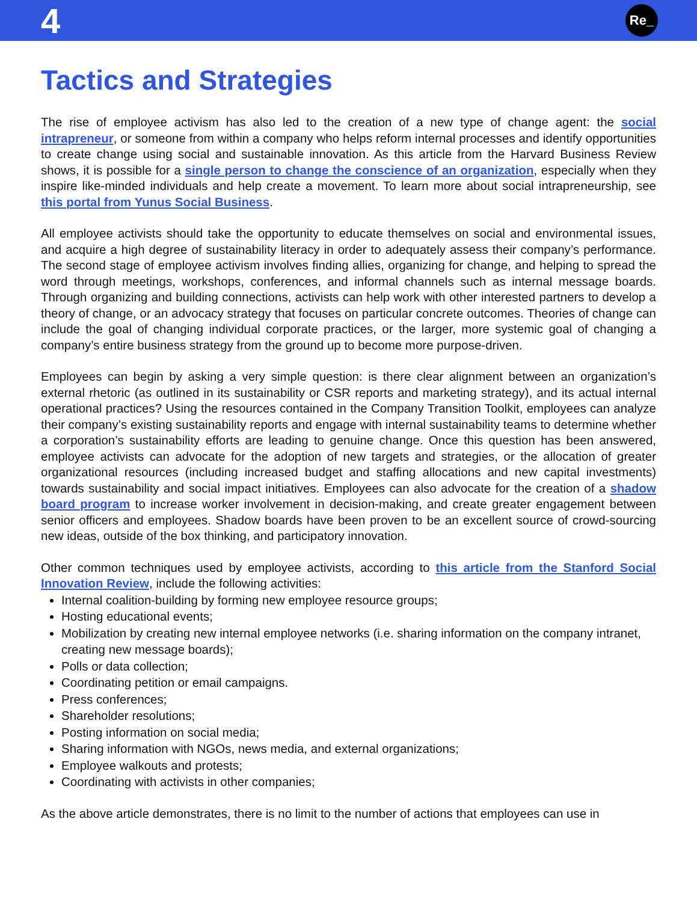4 Re_
Tactics and Strategies
The rise of employee activism has also led to the creation of a new type of change agent: the social intrapreneur, or someone from within a company who helps reform internal processes and identify opportunities to create change using social and sustainable innovation. As this article from the Harvard Business Review shows, it is possible for a single person to change the conscience of an organization, especially when they inspire like-minded individuals and help create a movement. To learn more about social intrapreneurship, see this portal from Yunus Social Business.
All employee activists should take the opportunity to educate themselves on social and environmental issues, and acquire a high degree of sustainability literacy in order to adequately assess their company’s performance. The second stage of employee activism involves finding allies, organizing for change, and helping to spread the word through meetings, workshops, conferences, and informal channels such as internal message boards. Through organizing and building connections, activists can help work with other interested partners to develop a theory of change, or an advocacy strategy that focuses on particular concrete outcomes. Theories of change can include the goal of changing individual corporate practices, or the larger, more systemic goal of changing a company’s entire business strategy from the ground up to become more purpose-driven.
Employees can begin by asking a very simple question: is there clear alignment between an organization’s external rhetoric (as outlined in its sustainability or CSR reports and marketing strategy), and its actual internal operational practices? Using the resources contained in the Company Transition Toolkit, employees can analyze their company’s existing sustainability reports and engage with internal sustainability teams to determine whether a corporation’s sustainability efforts are leading to genuine change. Once this question has been answered, employee activists can advocate for the adoption of new targets and strategies, or the allocation of greater organizational resources (including increased budget and staffing allocations and new capital investments) towards sustainability and social impact initiatives. Employees can also advocate for the creation of a shadow board program to increase worker involvement in decision-making, and create greater engagement between senior officers and employees. Shadow boards have been proven to be an excellent source of crowd-sourcing new ideas, outside of the box thinking, and participatory innovation.
Other common techniques used by employee activists, according to this article from the Stanford Social Innovation Review, include the following activities:
Internal coalition-building by forming new employee resource groups;
Hosting educational events;
Mobilization by creating new internal employee networks (i.e. sharing information on the company intranet, creating new message boards);
Polls or data collection;
Coordinating petition or email campaigns.
Press conferences;
Shareholder resolutions;
Posting information on social media;
Sharing information with NGOs, news media, and external organizations;
Employee walkouts and protests;
Coordinating with activists in other companies;
As the above article demonstrates, there is no limit to the number of actions that employees can use in